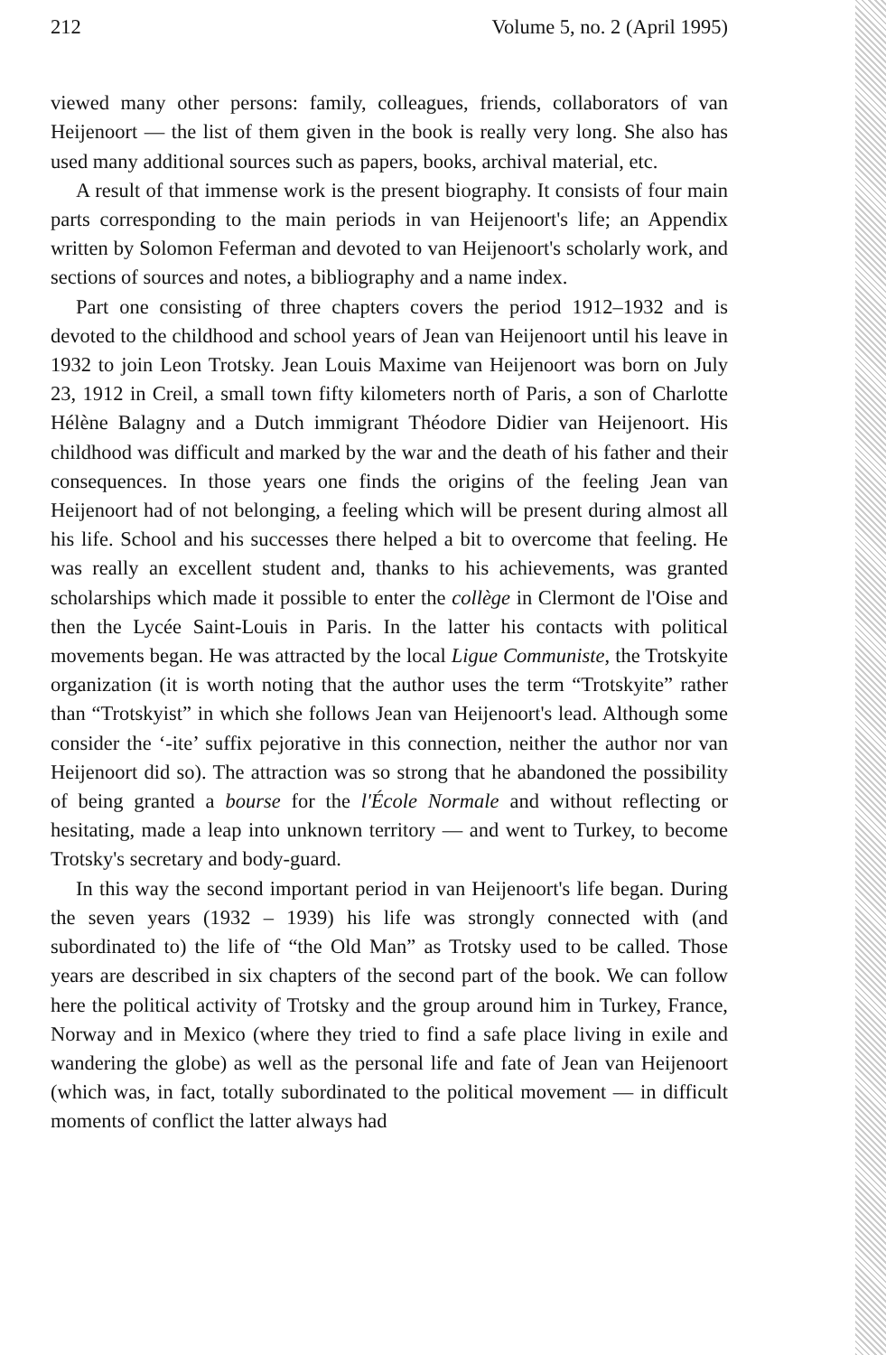212 Volume 5, no. 2 (April 1995)
viewed many other persons: family, colleagues, friends, collaborators of van Heijenoort — the list of them given in the book is really very long. She also has used many additional sources such as papers, books, archival material, etc.
A result of that immense work is the present biography. It consists of four main parts corresponding to the main periods in van Heijenoort's life; an Appendix written by Solomon Feferman and devoted to van Heijenoort's scholarly work, and sections of sources and notes, a bibliography and a name index.
Part one consisting of three chapters covers the period 1912–1932 and is devoted to the childhood and school years of Jean van Heijenoort until his leave in 1932 to join Leon Trotsky. Jean Louis Maxime van Heijenoort was born on July 23, 1912 in Creil, a small town fifty kilometers north of Paris, a son of Charlotte Hélène Balagny and a Dutch immigrant Théodore Didier van Heijenoort. His childhood was difficult and marked by the war and the death of his father and their consequences. In those years one finds the origins of the feeling Jean van Heijenoort had of not belonging, a feeling which will be present during almost all his life. School and his successes there helped a bit to overcome that feeling. He was really an excellent student and, thanks to his achievements, was granted scholarships which made it possible to enter the collège in Clermont de l'Oise and then the Lycée Saint-Louis in Paris. In the latter his contacts with political movements began. He was attracted by the local Ligue Communiste, the Trotskyite organization (it is worth noting that the author uses the term “Trotskyite” rather than “Trotskyist” in which she follows Jean van Heijenoort's lead. Although some consider the ‘-ite’ suffix pejorative in this connection, neither the author nor van Heijenoort did so). The attraction was so strong that he abandoned the possibility of being granted a bourse for the l'École Normale and without reflecting or hesitating, made a leap into unknown territory — and went to Turkey, to become Trotsky's secretary and body-guard.
In this way the second important period in van Heijenoort's life began. During the seven years (1932 – 1939) his life was strongly connected with (and subordinated to) the life of “the Old Man” as Trotsky used to be called. Those years are described in six chapters of the second part of the book. We can follow here the political activity of Trotsky and the group around him in Turkey, France, Norway and in Mexico (where they tried to find a safe place living in exile and wandering the globe) as well as the personal life and fate of Jean van Heijenoort (which was, in fact, totally subordinated to the political movement — in difficult moments of conflict the latter always had